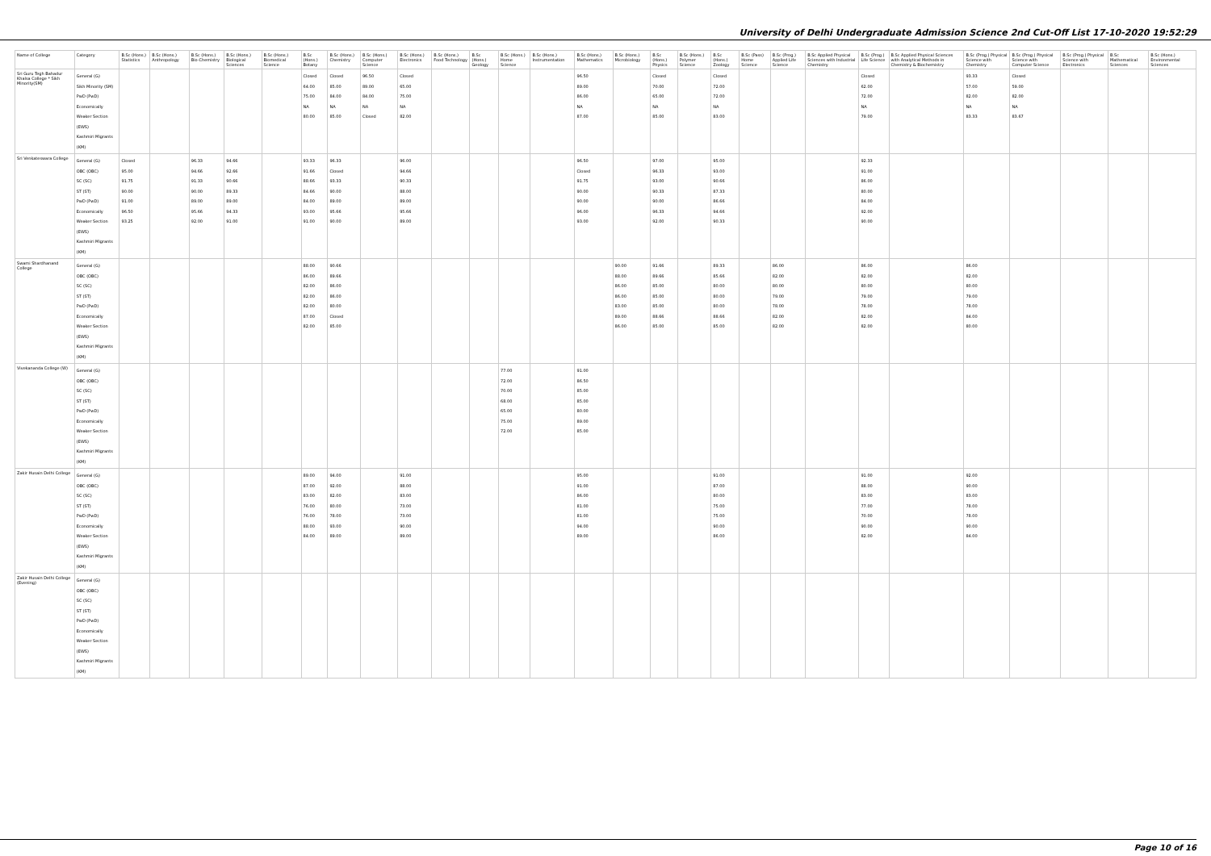University of Delhi Undergraduate Admission Science 2nd Cut-Off List 17-10-2020 19:52:29
| Name of College | Category | B.Sc (Hons.) Statistics | B.Sc (Hons.) Anthropology | B.Sc (Hons.) Bio-Chemistry | B.Sc (Hons.) Biological Sciences | B.Sc (Hons.) Biomedical Science | B.Sc (Hons.) Botany | B.Sc (Hons.) Chemistry | B.Sc (Hons.) Computer Science | B.Sc (Hons.) Electronics | B.Sc (Hons.) Food Technology | B.Sc (Hons.) Geology | B.Sc (Hons.) Home Science | B.Sc (Hons.) Instrumentation | B.Sc (Hons.) Mathematics | B.Sc (Hons.) Microbiology | B.Sc (Hons.) Physics | B.Sc (Hons.) Polymer Science | B.Sc (Hons.) Zoology | B.Sc (Pass) Home Science | B.Sc (Prog.) Applied Life Science | B.Sc Applied Physical Sciences with Industrial Chemistry | B.Sc (Prog.) Life Science | B.Sc Applied Physical Sciences with Analytical Methods in Chemistry & Biochemistry | B.Sc (Prog.) Physical Science with Chemistry | B.Sc (Prog.) Physical Science with Computer Science | B.Sc (Prog.) Physical Science with Electronics | B.Sc Mathematical Sciences | B.Sc (Hons.) Environmental Sciences |
| --- | --- | --- | --- | --- | --- | --- | --- | --- | --- | --- | --- | --- | --- | --- | --- | --- | --- | --- | --- | --- | --- | --- | --- | --- | --- | --- | --- | --- | --- |
| Sri Guru Tegh Bahadur Khalsa College * Sikh Minority(SM) | General (G) Sikh Minority (SM) PwD (PwD) Economically Weaker Section (EWS) Kashmiri Migrants (KM) | | | | | | Closed 64.00 75.00 NA 80.00 | Closed 85.00 84.00 NA 85.00 | 96.50 89.00 84.00 NA Closed | Closed 65.00 75.00 NA 82.00 | | | | | 96.50 89.00 86.00 NA 87.00 | | Closed 70.00 65.00 NA 85.00 | | Closed 72.00 72.00 NA 83.00 | | | | Closed 62.00 72.00 NA 79.00 | | 93.33 57.00 82.00 NA 83.33 | Closed 59.00 82.00 NA 83.67 | | | |
| Sri Venkateswara College | General (G) OBC (OBC) SC (SC) ST (ST) PwD (PwD) Economically Weaker Section (EWS) Kashmiri Migrants (KM) | Closed 95.00 91.75 90.00 91.00 96.50 93.25 | | 96.33 94.66 91.33 90.00 89.00 95.66 92.00 | 94.66 92.66 90.66 89.33 89.00 94.33 91.00 | | 93.33 91.66 88.66 84.66 84.00 93.00 91.00 | 96.33 Closed 93.33 90.00 89.00 95.66 90.00 | | 96.00 94.66 90.33 88.00 89.00 95.66 89.00 | | | | | 96.50 Closed 91.75 90.00 90.00 96.00 93.00 | | 97.00 96.33 93.00 90.33 90.00 96.33 92.00 | | 95.00 93.00 90.66 87.33 86.66 94.66 90.33 | | | | 92.33 91.00 86.00 80.00 84.00 92.00 90.00 | | | | | | |
| Swami Shardhanand College | General (G) OBC (OBC) SC (SC) ST (ST) PwD (PwD) Economically Weaker Section (EWS) Kashmiri Migrants (KM) | | | | | | 88.00 86.00 82.00 82.00 82.00 87.00 82.00 | 90.66 89.66 86.00 86.00 80.00 Closed 85.00 | | | | | | | | 90.00 88.00 86.00 86.00 83.00 89.00 86.00 | 91.66 89.66 85.00 85.00 85.00 88.66 85.00 | | 89.33 85.66 80.00 80.00 80.00 88.66 85.00 | | 86.00 82.00 80.00 79.00 78.00 82.00 82.00 | | 86.00 82.00 80.00 79.00 78.00 82.00 82.00 | | 86.00 82.00 80.00 79.00 78.00 84.00 80.00 | | | | |
| Vivekananda College (W) | General (G) OBC (OBC) SC (SC) ST (ST) PwD (PwD) Economically Weaker Section (EWS) Kashmiri Migrants (KM) | | | | | | | | | | | | 77.00 72.00 70.00 68.00 65.00 75.00 72.00 | | 91.00 86.50 85.00 85.00 80.00 89.00 85.00 | | | | | | | | | | | | | | |
| Zakir Husain Delhi College | General (G) OBC (OBC) SC (SC) ST (ST) PwD (PwD) Economically Weaker Section (EWS) Kashmiri Migrants (KM) | | | | | | 89.00 87.00 83.00 76.00 76.00 88.00 84.00 | 94.00 92.00 82.00 80.00 78.00 93.00 89.00 | | 91.00 88.00 83.00 73.00 73.00 90.00 89.00 | | | | | 95.00 91.00 86.00 81.00 81.00 94.00 89.00 | | | | 91.00 87.00 80.00 75.00 75.00 90.00 86.00 | | | | 91.00 88.00 83.00 77.00 70.00 90.00 82.00 | | 92.00 90.00 83.00 78.00 78.00 90.00 84.00 | | | | |
| Zakir Husain Delhi College (Evening) | General (G) OBC (OBC) SC (SC) ST (ST) PwD (PwD) Economically Weaker Section (EWS) Kashmiri Migrants (KM) | | | | | | | | | | | | | | | | | | | | | | | | | | | | |
Page 10 of 16